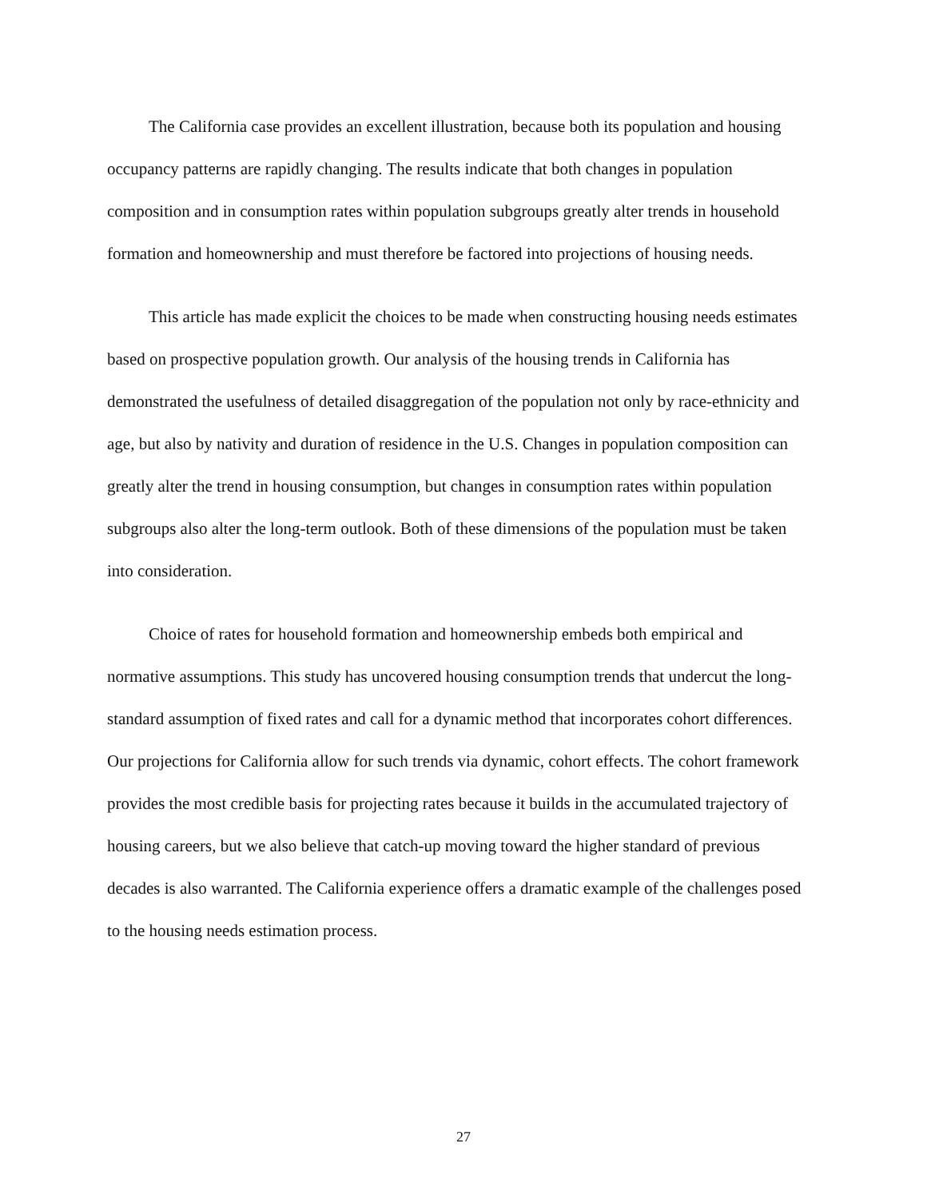The California case provides an excellent illustration, because both its population and housing occupancy patterns are rapidly changing. The results indicate that both changes in population composition and in consumption rates within population subgroups greatly alter trends in household formation and homeownership and must therefore be factored into projections of housing needs.
This article has made explicit the choices to be made when constructing housing needs estimates based on prospective population growth. Our analysis of the housing trends in California has demonstrated the usefulness of detailed disaggregation of the population not only by race-ethnicity and age, but also by nativity and duration of residence in the U.S. Changes in population composition can greatly alter the trend in housing consumption, but changes in consumption rates within population subgroups also alter the long-term outlook. Both of these dimensions of the population must be taken into consideration.
Choice of rates for household formation and homeownership embeds both empirical and normative assumptions. This study has uncovered housing consumption trends that undercut the long-standard assumption of fixed rates and call for a dynamic method that incorporates cohort differences. Our projections for California allow for such trends via dynamic, cohort effects. The cohort framework provides the most credible basis for projecting rates because it builds in the accumulated trajectory of housing careers, but we also believe that catch-up moving toward the higher standard of previous decades is also warranted. The California experience offers a dramatic example of the challenges posed to the housing needs estimation process.
27